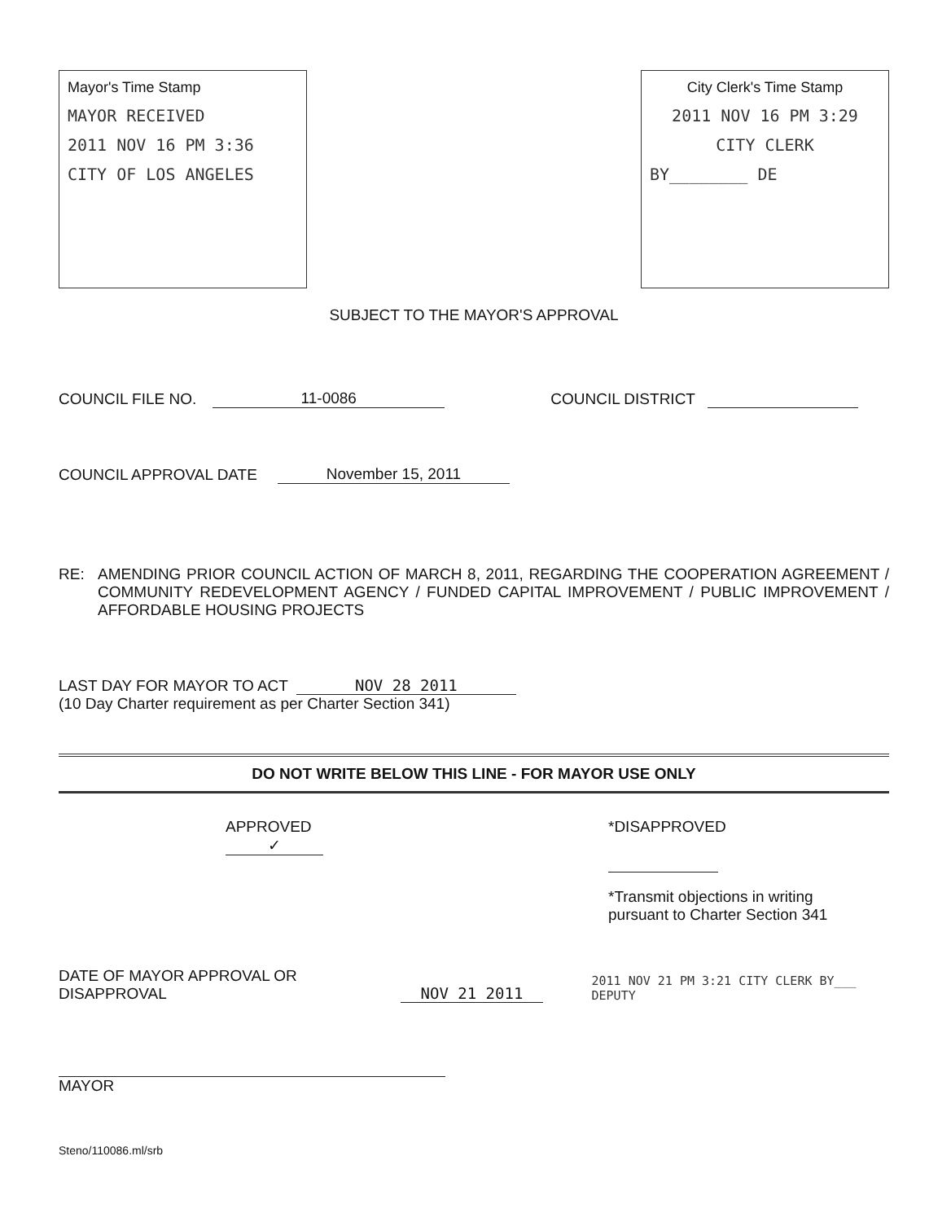Mayor's Time Stamp
MAYOR RECEIVED
2011 NOV 16 PM 3:36
CITY OF LOS ANGELES
City Clerk's Time Stamp
2011 NOV 16 PM 3:29
CITY CLERK
BY________ DE
SUBJECT TO THE MAYOR'S APPROVAL
COUNCIL FILE NO. 11-0086 COUNCIL DISTRICT
COUNCIL APPROVAL DATE November 15, 2011
RE: AMENDING PRIOR COUNCIL ACTION OF MARCH 8, 2011, REGARDING THE COOPERATION AGREEMENT / COMMUNITY REDEVELOPMENT AGENCY / FUNDED CAPITAL IMPROVEMENT / PUBLIC IMPROVEMENT / AFFORDABLE HOUSING PROJECTS
LAST DAY FOR MAYOR TO ACT NOV 28 2011
(10 Day Charter requirement as per Charter Section 341)
DO NOT WRITE BELOW THIS LINE - FOR MAYOR USE ONLY
APPROVED
✓
*DISAPPROVED
*Transmit objections in writing
pursuant to Charter Section 341
DATE OF MAYOR APPROVAL OR DISAPPROVAL NOV 21 2011 2011 NOV 21 PM 3:21 CITY CLERK BY___ DEPUTY
MAYOR
Steno/110086.ml/srb